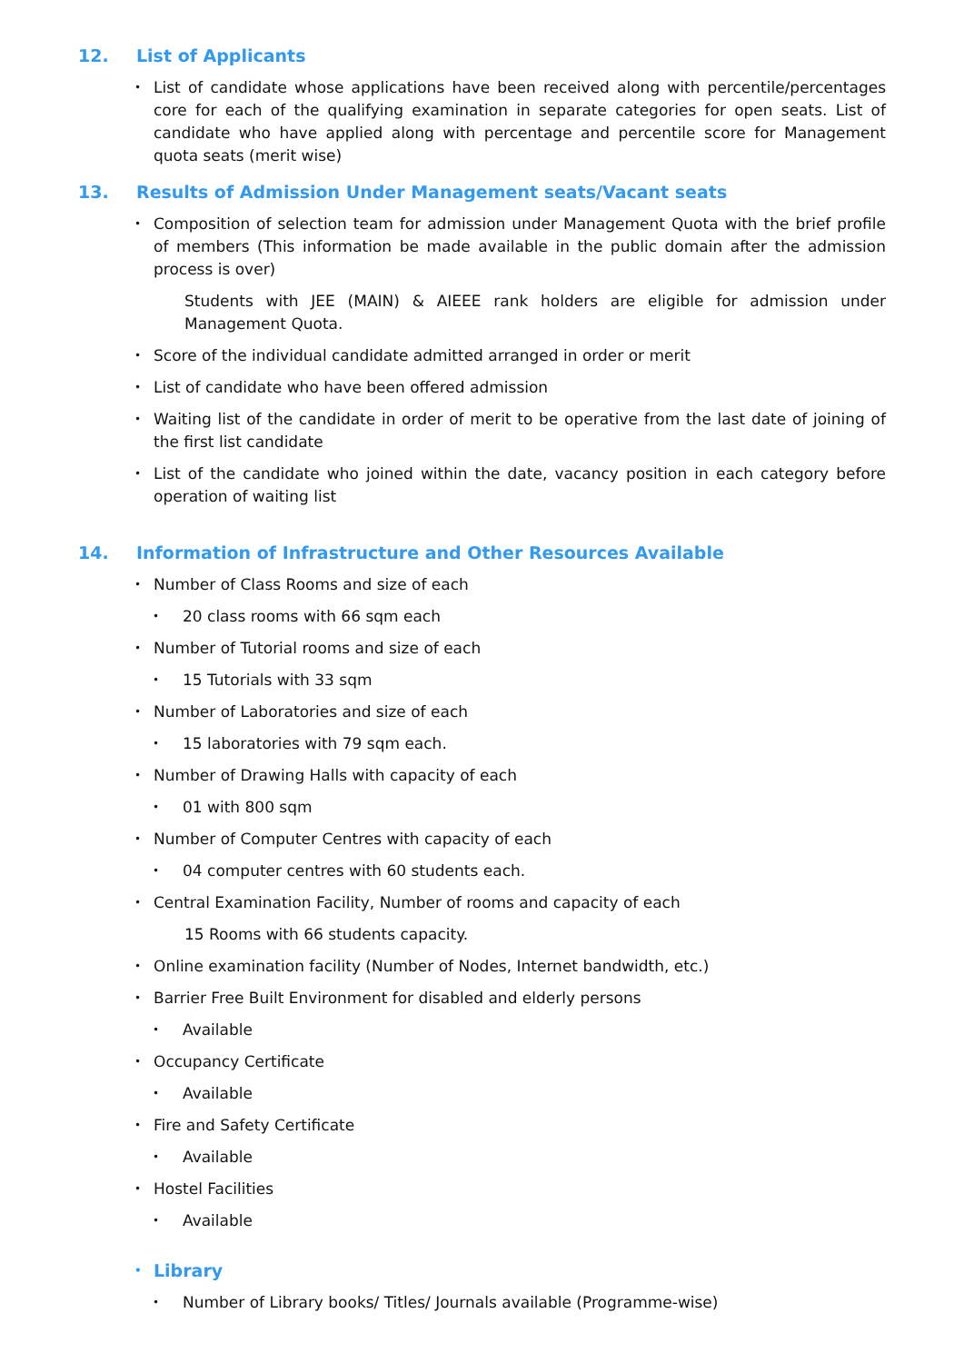12. List of Applicants
• List of candidate whose applications have been received along with percentile/percentages core for each of the qualifying examination in separate categories for open seats. List of candidate who have applied along with percentage and percentile score for Management quota seats (merit wise)
13. Results of Admission Under Management seats/Vacant seats
• Composition of selection team for admission under Management Quota with the brief profile of members (This information be made available in the public domain after the admission process is over)
Students with JEE (MAIN) & AIEEE rank holders are eligible for admission under Management Quota.
• Score of the individual candidate admitted arranged in order or merit
• List of candidate who have been offered admission
• Waiting list of the candidate in order of merit to be operative from the last date of joining of the first list candidate
• List of the candidate who joined within the date, vacancy position in each category before operation of waiting list
14. Information of Infrastructure and Other Resources Available
• Number of Class Rooms and size of each
• 20 class rooms with 66 sqm each
• Number of Tutorial rooms and size of each
• 15 Tutorials with 33 sqm
• Number of Laboratories and size of each
• 15 laboratories with 79 sqm each.
• Number of Drawing Halls with capacity of each
• 01 with 800 sqm
• Number of Computer Centres with capacity of each
• 04 computer centres with 60 students each.
• Central Examination Facility, Number of rooms and capacity of each
15 Rooms with 66 students capacity.
• Online examination facility (Number of Nodes, Internet bandwidth, etc.)
• Barrier Free Built Environment for disabled and elderly persons
• Available
• Occupancy Certificate
• Available
• Fire and Safety Certificate
• Available
• Hostel Facilities
• Available
• Library
• Number of Library books/ Titles/ Journals available (Programme-wise)